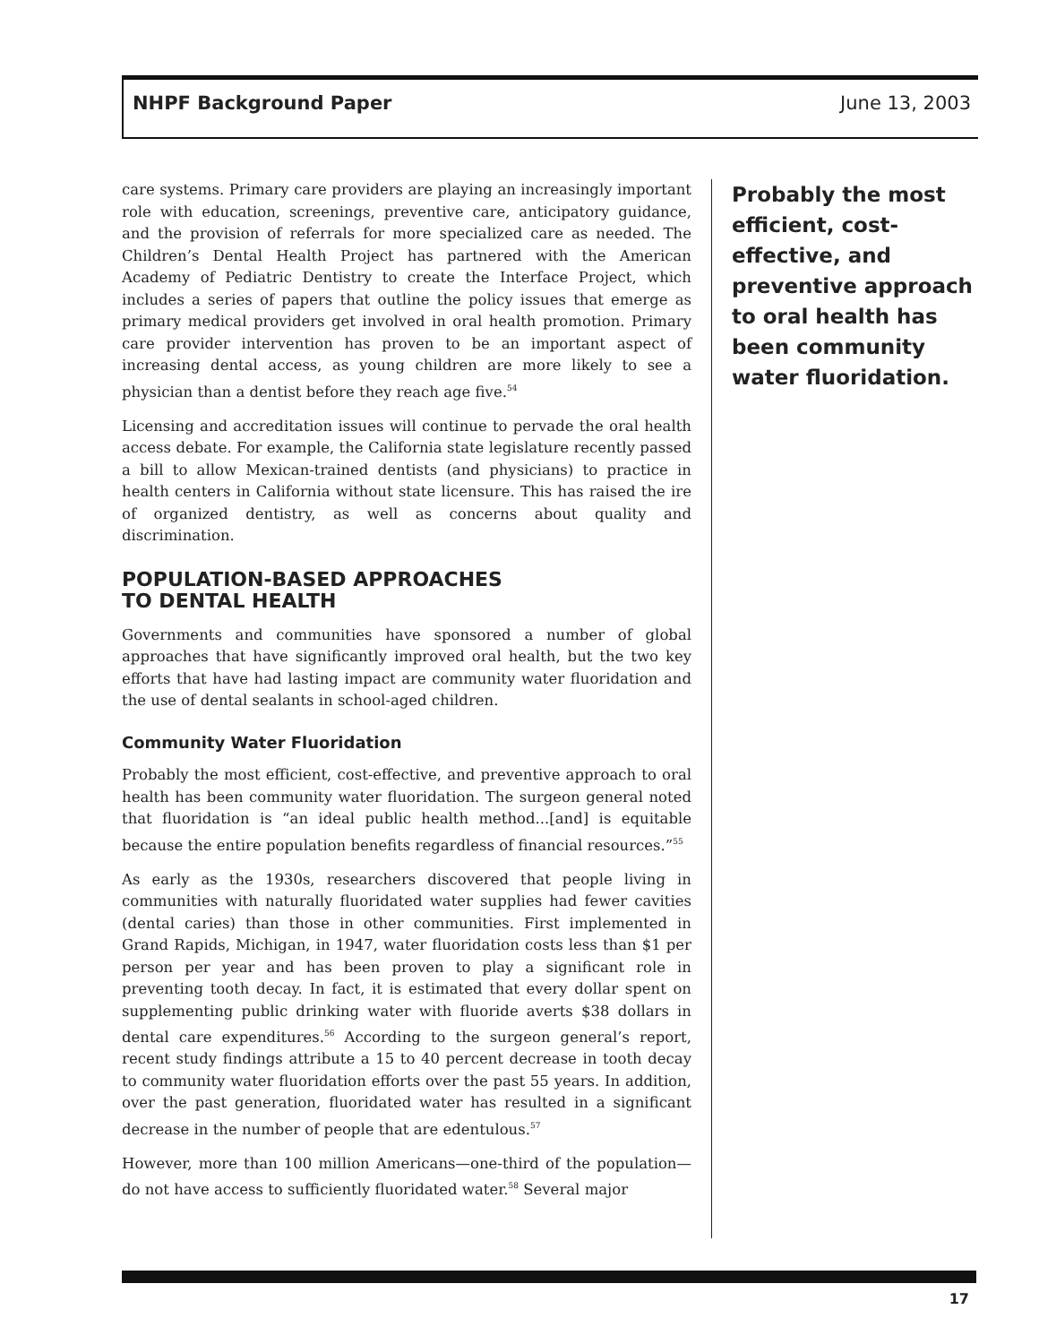NHPF Background Paper June 13, 2003
care systems. Primary care providers are playing an increasingly important role with education, screenings, preventive care, anticipatory guidance, and the provision of referrals for more specialized care as needed. The Children’s Dental Health Project has partnered with the American Academy of Pediatric Dentistry to create the Interface Project, which includes a series of papers that outline the policy issues that emerge as primary medical providers get involved in oral health promotion. Primary care provider intervention has proven to be an important aspect of increasing dental access, as young children are more likely to see a physician than a dentist before they reach age five.<sup>54</sup>
Licensing and accreditation issues will continue to pervade the oral health access debate. For example, the California state legislature recently passed a bill to allow Mexican-trained dentists (and physicians) to practice in health centers in California without state licensure. This has raised the ire of organized dentistry, as well as concerns about quality and discrimination.
POPULATION-BASED APPROACHES
TO DENTAL HEALTH
Governments and communities have sponsored a number of global approaches that have significantly improved oral health, but the two key efforts that have had lasting impact are community water fluoridation and the use of dental sealants in school-aged children.
Community Water Fluoridation
Probably the most efficient, cost-effective, and preventive approach to oral health has been community water fluoridation. The surgeon general noted that fluoridation is “an ideal public health method...[and] is equitable because the entire population benefits regardless of financial resources.”<sup>55</sup>
As early as the 1930s, researchers discovered that people living in communities with naturally fluoridated water supplies had fewer cavities (dental caries) than those in other communities. First implemented in Grand Rapids, Michigan, in 1947, water fluoridation costs less than $1 per person per year and has been proven to play a significant role in preventing tooth decay. In fact, it is estimated that every dollar spent on supplementing public drinking water with fluoride averts $38 dollars in dental care expenditures.<sup>56</sup> According to the surgeon general’s report, recent study findings attribute a 15 to 40 percent decrease in tooth decay to community water fluoridation efforts over the past 55 years. In addition, over the past generation, fluoridated water has resulted in a significant decrease in the number of people that are edentulous.<sup>57</sup>
However, more than 100 million Americans—one-third of the population—do not have access to sufficiently fluoridated water.<sup>58</sup> Several major
Probably the most efficient, cost-effective, and preventive approach to oral health has been community water fluoridation.
17